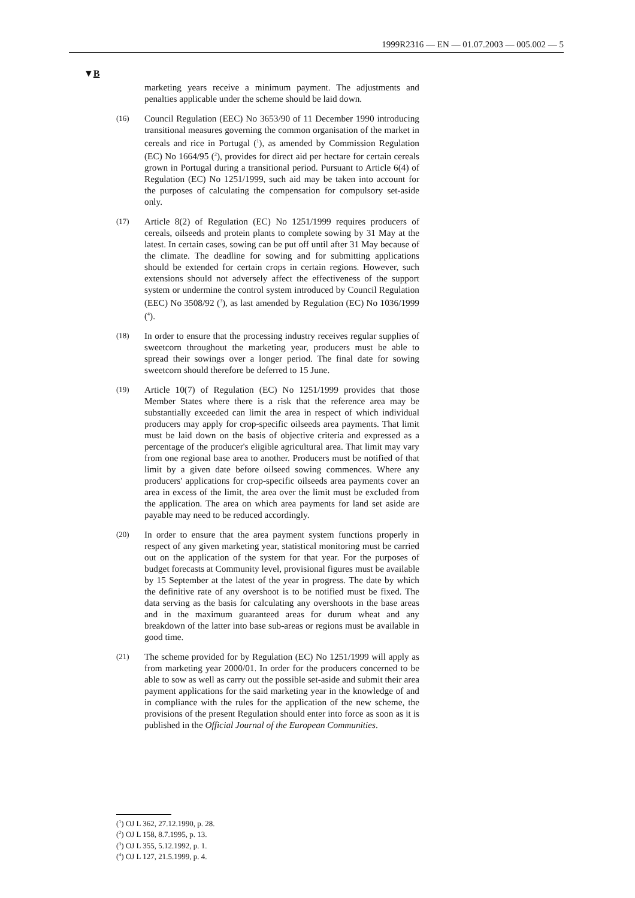1999R2316 — EN — 01.07.2003 — 005.002 — 5
▼B
marketing years receive a minimum payment. The adjustments and penalties applicable under the scheme should be laid down.
(16)
Council Regulation (EEC) No 3653/90 of 11 December 1990 introducing transitional measures governing the common organisation of the market in cereals and rice in Portugal (<sup>1</sup>), as amended by Commission Regulation (EC) No 1664/95 (<sup>2</sup>), provides for direct aid per hectare for certain cereals grown in Portugal during a transitional period. Pursuant to Article 6(4) of Regulation (EC) No 1251/1999, such aid may be taken into account for the purposes of calculating the compensation for compulsory set-aside only.
(17)
Article 8(2) of Regulation (EC) No 1251/1999 requires producers of cereals, oilseeds and protein plants to complete sowing by 31 May at the latest. In certain cases, sowing can be put off until after 31 May because of the climate. The deadline for sowing and for submitting applications should be extended for certain crops in certain regions. However, such extensions should not adversely affect the effectiveness of the support system or undermine the control system introduced by Council Regulation (EEC) No 3508/92 (<sup>3</sup>), as last amended by Regulation (EC) No 1036/1999 (<sup>4</sup>).
(18)
In order to ensure that the processing industry receives regular supplies of sweetcorn throughout the marketing year, producers must be able to spread their sowings over a longer period. The final date for sowing sweetcorn should therefore be deferred to 15 June.
(19)
Article 10(7) of Regulation (EC) No 1251/1999 provides that those Member States where there is a risk that the reference area may be substantially exceeded can limit the area in respect of which individual producers may apply for crop-specific oilseeds area payments. That limit must be laid down on the basis of objective criteria and expressed as a percentage of the producer's eligible agricultural area. That limit may vary from one regional base area to another. Producers must be notified of that limit by a given date before oilseed sowing commences. Where any producers' applications for crop-specific oilseeds area payments cover an area in excess of the limit, the area over the limit must be excluded from the application. The area on which area payments for land set aside are payable may need to be reduced accordingly.
(20)
In order to ensure that the area payment system functions properly in respect of any given marketing year, statistical monitoring must be carried out on the application of the system for that year. For the purposes of budget forecasts at Community level, provisional figures must be available by 15 September at the latest of the year in progress. The date by which the definitive rate of any overshoot is to be notified must be fixed. The data serving as the basis for calculating any overshoots in the base areas and in the maximum guaranteed areas for durum wheat and any breakdown of the latter into base sub-areas or regions must be available in good time.
(21)
The scheme provided for by Regulation (EC) No 1251/1999 will apply as from marketing year 2000/01. In order for the producers concerned to be able to sow as well as carry out the possible set-aside and submit their area payment applications for the said marketing year in the knowledge of and in compliance with the rules for the application of the new scheme, the provisions of the present Regulation should enter into force as soon as it is published in the Official Journal of the European Communities.
(<sup>1</sup>) OJ L 362, 27.12.1990, p. 28.
(<sup>2</sup>) OJ L 158, 8.7.1995, p. 13.
(<sup>3</sup>) OJ L 355, 5.12.1992, p. 1.
(<sup>4</sup>) OJ L 127, 21.5.1999, p. 4.